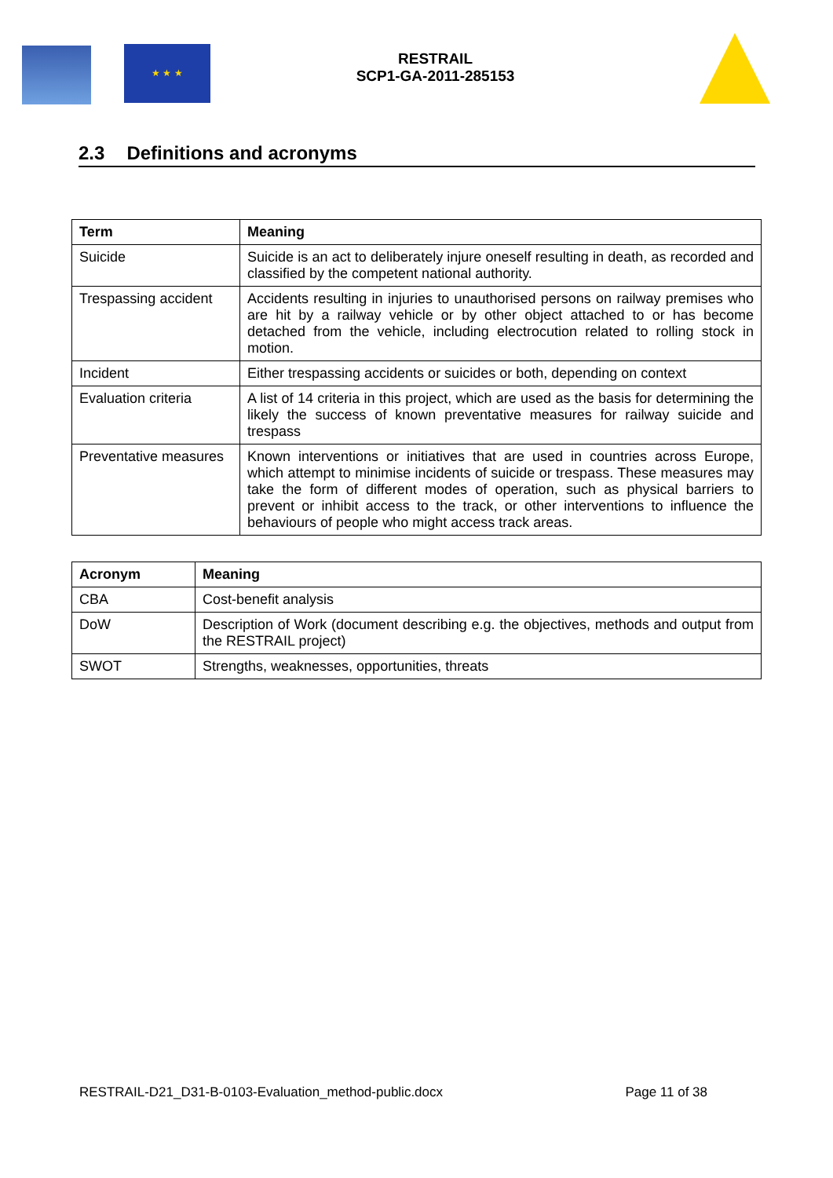★ ★ ★
RESTRAIL
SCP1-GA-2011-285153
2.3 Definitions and acronyms
| Term | Meaning |
| --- | --- |
| Suicide | Suicide is an act to deliberately injure oneself resulting in death, as recorded and classified by the competent national authority. |
| Trespassing accident | Accidents resulting in injuries to unauthorised persons on railway premises who are hit by a railway vehicle or by other object attached to or has become detached from the vehicle, including electrocution related to rolling stock in motion. |
| Incident | Either trespassing accidents or suicides or both, depending on context |
| Evaluation criteria | A list of 14 criteria in this project, which are used as the basis for determining the likely the success of known preventative measures for railway suicide and trespass |
| Preventative measures | Known interventions or initiatives that are used in countries across Europe, which attempt to minimise incidents of suicide or trespass. These measures may take the form of different modes of operation, such as physical barriers to prevent or inhibit access to the track, or other interventions to influence the behaviours of people who might access track areas. |
| Acronym | Meaning |
| --- | --- |
| CBA | Cost-benefit analysis |
| DoW | Description of Work (document describing e.g. the objectives, methods and output from the RESTRAIL project) |
| SWOT | Strengths, weaknesses, opportunities, threats |
RESTRAIL-D21_D31-B-0103-Evaluation_method-public.docx Page 11 of 38